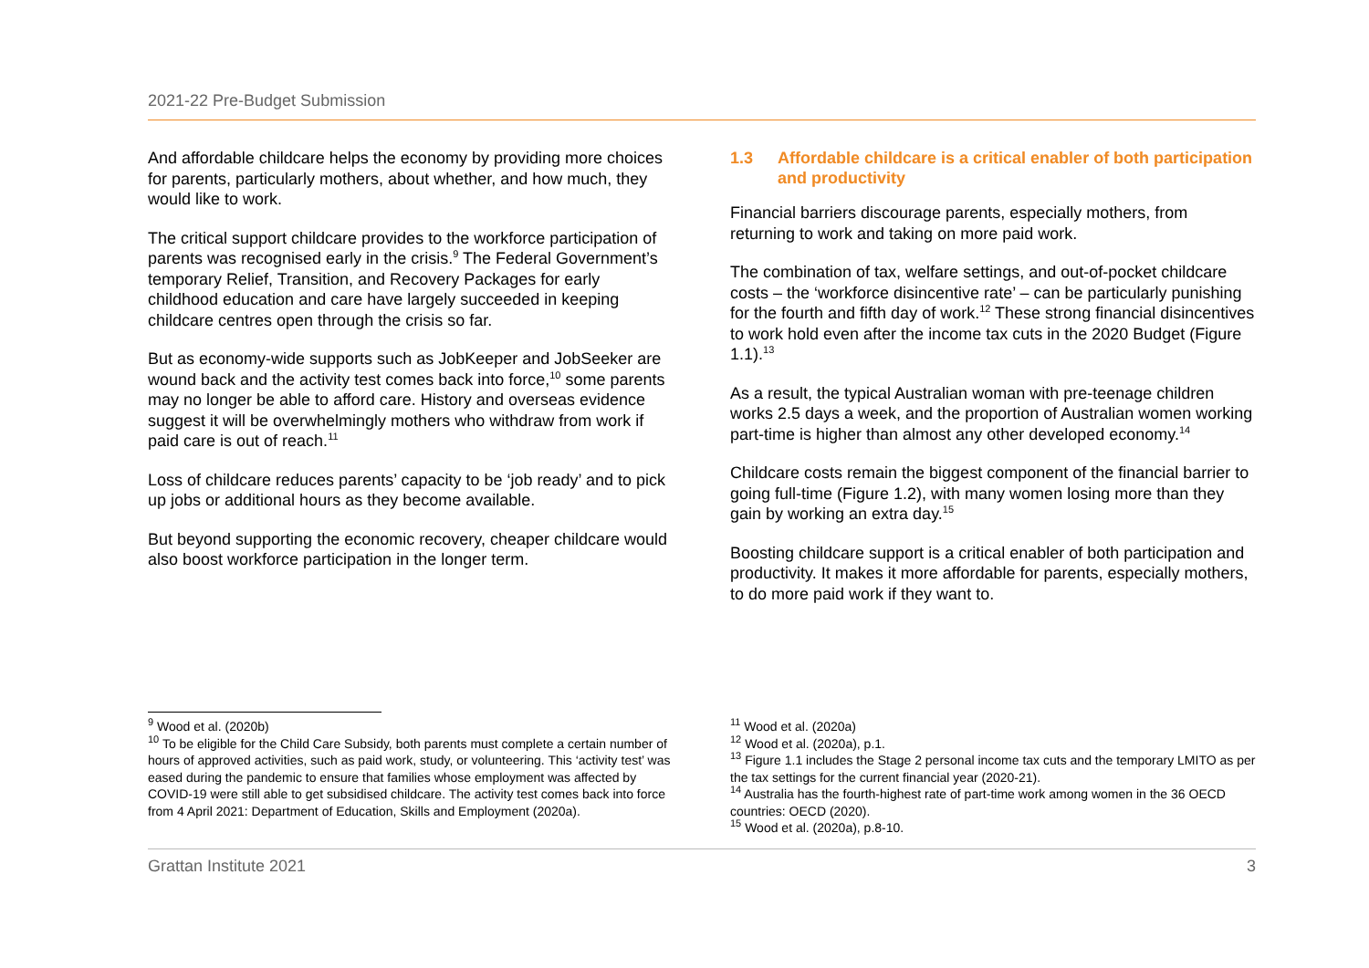2021-22 Pre-Budget Submission
And affordable childcare helps the economy by providing more choices for parents, particularly mothers, about whether, and how much, they would like to work.
The critical support childcare provides to the workforce participation of parents was recognised early in the crisis.<sup>9</sup> The Federal Government’s temporary Relief, Transition, and Recovery Packages for early childhood education and care have largely succeeded in keeping childcare centres open through the crisis so far.
But as economy-wide supports such as JobKeeper and JobSeeker are wound back and the activity test comes back into force,<sup>10</sup> some parents may no longer be able to afford care. History and overseas evidence suggest it will be overwhelmingly mothers who withdraw from work if paid care is out of reach.<sup>11</sup>
Loss of childcare reduces parents’ capacity to be ‘job ready’ and to pick up jobs or additional hours as they become available.
But beyond supporting the economic recovery, cheaper childcare would also boost workforce participation in the longer term.
1.3 Affordable childcare is a critical enabler of both participation and productivity
Financial barriers discourage parents, especially mothers, from returning to work and taking on more paid work.
The combination of tax, welfare settings, and out-of-pocket childcare costs – the ‘workforce disincentive rate’ – can be particularly punishing for the fourth and fifth day of work.<sup>12</sup> These strong financial disincentives to work hold even after the income tax cuts in the 2020 Budget (Figure 1.1).<sup>13</sup>
As a result, the typical Australian woman with pre-teenage children works 2.5 days a week, and the proportion of Australian women working part-time is higher than almost any other developed economy.<sup>14</sup>
Childcare costs remain the biggest component of the financial barrier to going full-time (Figure 1.2), with many women losing more than they gain by working an extra day.<sup>15</sup>
Boosting childcare support is a critical enabler of both participation and productivity. It makes it more affordable for parents, especially mothers, to do more paid work if they want to.
<sup>9</sup> Wood et al. (2020b)
<sup>10</sup> To be eligible for the Child Care Subsidy, both parents must complete a certain number of hours of approved activities, such as paid work, study, or volunteering. This ‘activity test’ was eased during the pandemic to ensure that families whose employment was affected by COVID-19 were still able to get subsidised childcare. The activity test comes back into force from 4 April 2021: Department of Education, Skills and Employment (2020a).
<sup>11</sup> Wood et al. (2020a)
<sup>12</sup> Wood et al. (2020a), p.1.
<sup>13</sup> Figure 1.1 includes the Stage 2 personal income tax cuts and the temporary LMITO as per the tax settings for the current financial year (2020-21).
<sup>14</sup> Australia has the fourth-highest rate of part-time work among women in the 36 OECD countries: OECD (2020).
<sup>15</sup> Wood et al. (2020a), p.8-10.
Grattan Institute 2021 3